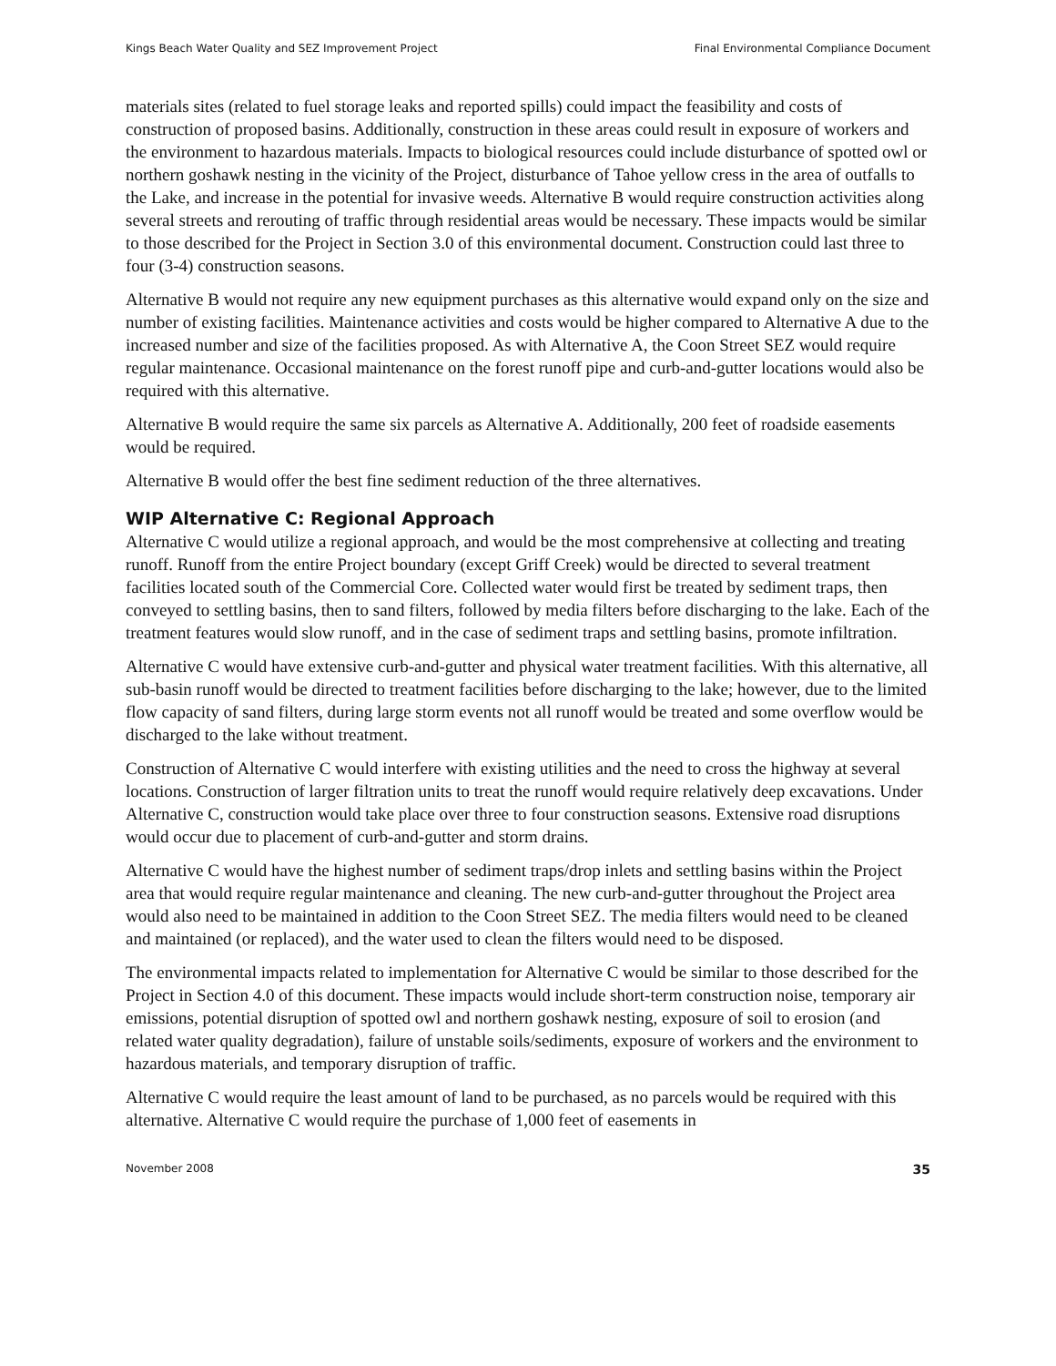Kings Beach Water Quality and SEZ Improvement Project Final Environmental Compliance Document
materials sites (related to fuel storage leaks and reported spills) could impact the feasibility and costs of construction of proposed basins. Additionally, construction in these areas could result in exposure of workers and the environment to hazardous materials. Impacts to biological resources could include disturbance of spotted owl or northern goshawk nesting in the vicinity of the Project, disturbance of Tahoe yellow cress in the area of outfalls to the Lake, and increase in the potential for invasive weeds. Alternative B would require construction activities along several streets and rerouting of traffic through residential areas would be necessary. These impacts would be similar to those described for the Project in Section 3.0 of this environmental document. Construction could last three to four (3-4) construction seasons.
Alternative B would not require any new equipment purchases as this alternative would expand only on the size and number of existing facilities. Maintenance activities and costs would be higher compared to Alternative A due to the increased number and size of the facilities proposed. As with Alternative A, the Coon Street SEZ would require regular maintenance. Occasional maintenance on the forest runoff pipe and curb-and-gutter locations would also be required with this alternative.
Alternative B would require the same six parcels as Alternative A. Additionally, 200 feet of roadside easements would be required.
Alternative B would offer the best fine sediment reduction of the three alternatives.
WIP Alternative C: Regional Approach
Alternative C would utilize a regional approach, and would be the most comprehensive at collecting and treating runoff. Runoff from the entire Project boundary (except Griff Creek) would be directed to several treatment facilities located south of the Commercial Core. Collected water would first be treated by sediment traps, then conveyed to settling basins, then to sand filters, followed by media filters before discharging to the lake. Each of the treatment features would slow runoff, and in the case of sediment traps and settling basins, promote infiltration.
Alternative C would have extensive curb-and-gutter and physical water treatment facilities. With this alternative, all sub-basin runoff would be directed to treatment facilities before discharging to the lake; however, due to the limited flow capacity of sand filters, during large storm events not all runoff would be treated and some overflow would be discharged to the lake without treatment.
Construction of Alternative C would interfere with existing utilities and the need to cross the highway at several locations. Construction of larger filtration units to treat the runoff would require relatively deep excavations. Under Alternative C, construction would take place over three to four construction seasons. Extensive road disruptions would occur due to placement of curb-and-gutter and storm drains.
Alternative C would have the highest number of sediment traps/drop inlets and settling basins within the Project area that would require regular maintenance and cleaning. The new curb-and-gutter throughout the Project area would also need to be maintained in addition to the Coon Street SEZ. The media filters would need to be cleaned and maintained (or replaced), and the water used to clean the filters would need to be disposed.
The environmental impacts related to implementation for Alternative C would be similar to those described for the Project in Section 4.0 of this document. These impacts would include short-term construction noise, temporary air emissions, potential disruption of spotted owl and northern goshawk nesting, exposure of soil to erosion (and related water quality degradation), failure of unstable soils/sediments, exposure of workers and the environment to hazardous materials, and temporary disruption of traffic.
Alternative C would require the least amount of land to be purchased, as no parcels would be required with this alternative. Alternative C would require the purchase of 1,000 feet of easements in
November 2008 35